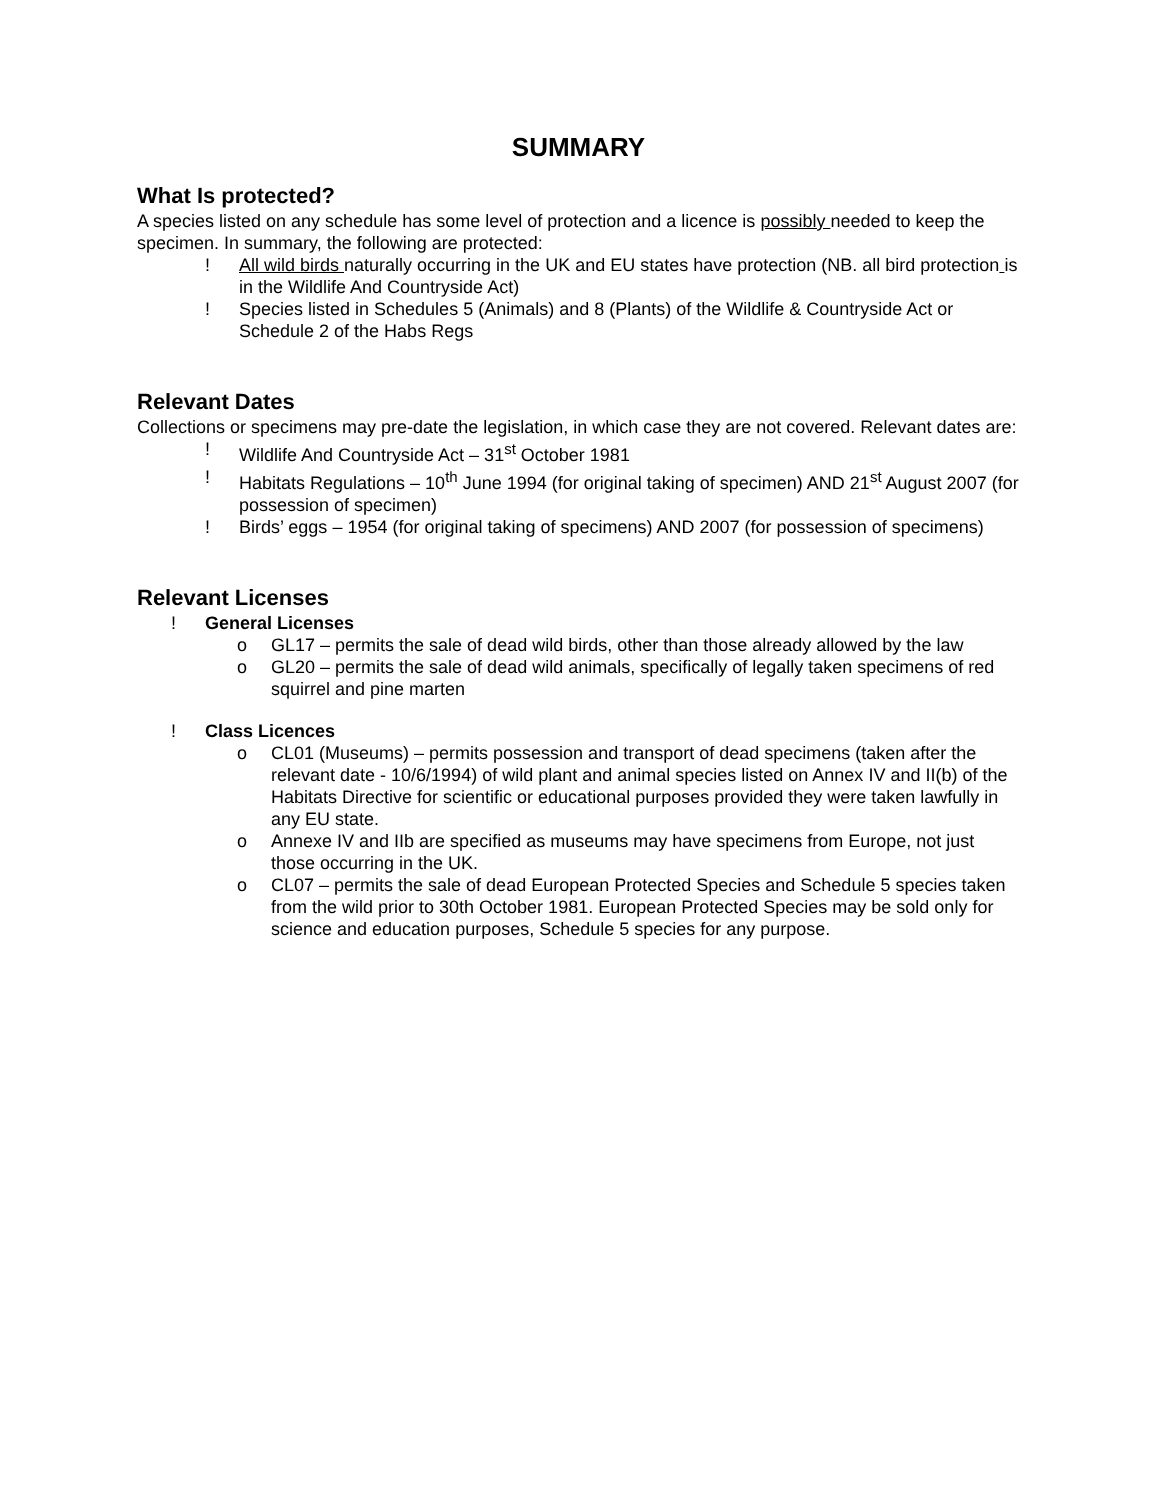SUMMARY
What Is protected?
A species listed on any schedule has some level of protection and a licence is possibly needed to keep the specimen. In summary, the following are protected:
! All wild birds naturally occurring in the UK and EU states have protection (NB. all bird protection is in the Wildlife And Countryside Act)
! Species listed in Schedules 5 (Animals) and 8 (Plants) of the Wildlife & Countryside Act or Schedule 2 of the Habs Regs
Relevant Dates
Collections or specimens may pre-date the legislation, in which case they are not covered. Relevant dates are:
! Wildlife And Countryside Act – 31<sup>st</sup> October 1981
! Habitats Regulations – 10<sup>th</sup> June 1994 (for original taking of specimen) AND 21<sup>st</sup> August 2007 (for possession of specimen)
! Birds’ eggs – 1954 (for original taking of specimens) AND 2007 (for possession of specimens)
Relevant Licenses
! General Licenses
o GL17 – permits the sale of dead wild birds, other than those already allowed by the law
o GL20 – permits the sale of dead wild animals, specifically of legally taken specimens of red squirrel and pine marten
! Class Licences
o CL01 (Museums) – permits possession and transport of dead specimens (taken after the relevant date - 10/6/1994) of wild plant and animal species listed on Annex IV and II(b) of the Habitats Directive for scientific or educational purposes provided they were taken lawfully in any EU state.
o Annexe IV and IIb are specified as museums may have specimens from Europe, not just those occurring in the UK.
o CL07 – permits the sale of dead European Protected Species and Schedule 5 species taken from the wild prior to 30th October 1981. European Protected Species may be sold only for science and education purposes, Schedule 5 species for any purpose.